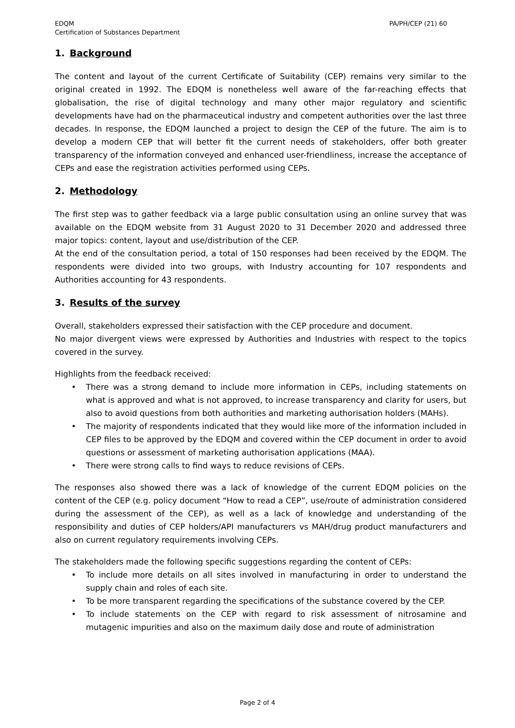EDQM
Certification of Substances Department
PA/PH/CEP (21) 60
1. Background
The content and layout of the current Certificate of Suitability (CEP) remains very similar to the original created in 1992. The EDQM is nonetheless well aware of the far-reaching effects that globalisation, the rise of digital technology and many other major regulatory and scientific developments have had on the pharmaceutical industry and competent authorities over the last three decades. In response, the EDQM launched a project to design the CEP of the future. The aim is to develop a modern CEP that will better fit the current needs of stakeholders, offer both greater transparency of the information conveyed and enhanced user-friendliness, increase the acceptance of CEPs and ease the registration activities performed using CEPs.
2. Methodology
The first step was to gather feedback via a large public consultation using an online survey that was available on the EDQM website from 31 August 2020 to 31 December 2020 and addressed three major topics: content, layout and use/distribution of the CEP.
At the end of the consultation period, a total of 150 responses had been received by the EDQM. The respondents were divided into two groups, with Industry accounting for 107 respondents and Authorities accounting for 43 respondents.
3. Results of the survey
Overall, stakeholders expressed their satisfaction with the CEP procedure and document.
No major divergent views were expressed by Authorities and Industries with respect to the topics covered in the survey.
Highlights from the feedback received:
• There was a strong demand to include more information in CEPs, including statements on what is approved and what is not approved, to increase transparency and clarity for users, but also to avoid questions from both authorities and marketing authorisation holders (MAHs).
• The majority of respondents indicated that they would like more of the information included in CEP files to be approved by the EDQM and covered within the CEP document in order to avoid questions or assessment of marketing authorisation applications (MAA).
• There were strong calls to find ways to reduce revisions of CEPs.
The responses also showed there was a lack of knowledge of the current EDQM policies on the content of the CEP (e.g. policy document “How to read a CEP”, use/route of administration considered during the assessment of the CEP), as well as a lack of knowledge and understanding of the responsibility and duties of CEP holders/API manufacturers vs MAH/drug product manufacturers and also on current regulatory requirements involving CEPs.
The stakeholders made the following specific suggestions regarding the content of CEPs:
• To include more details on all sites involved in manufacturing in order to understand the supply chain and roles of each site.
• To be more transparent regarding the specifications of the substance covered by the CEP.
• To include statements on the CEP with regard to risk assessment of nitrosamine and mutagenic impurities and also on the maximum daily dose and route of administration
Page 2 of 4